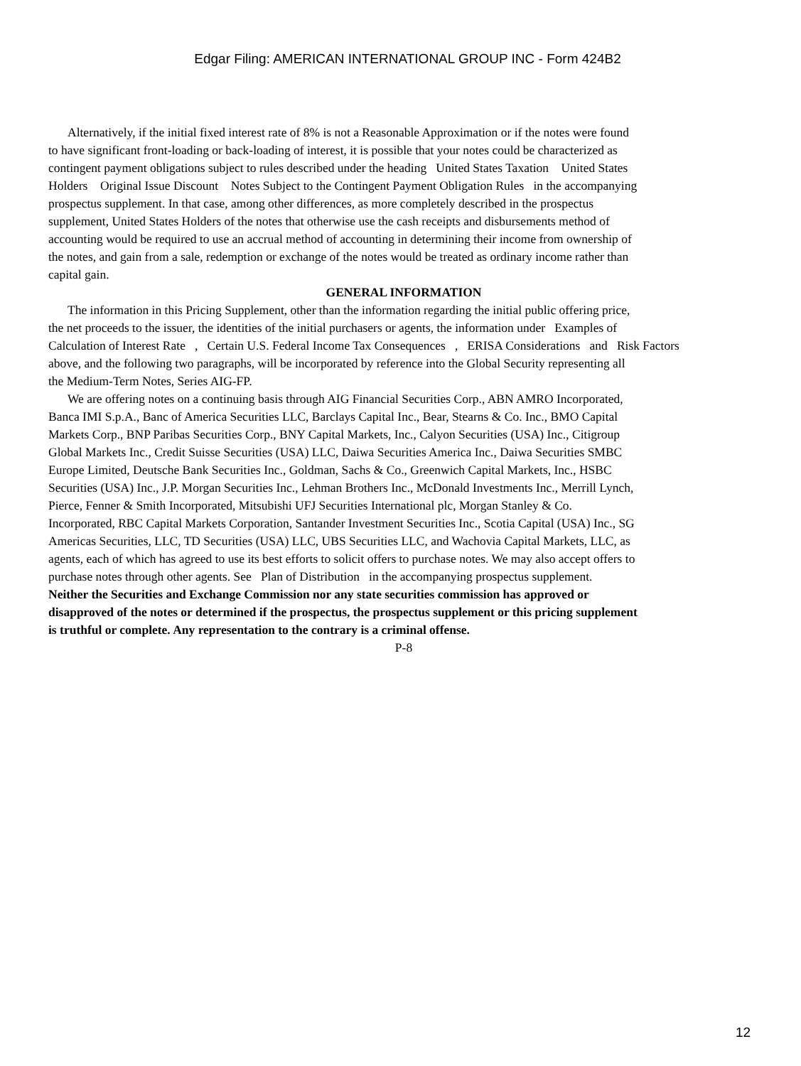Edgar Filing: AMERICAN INTERNATIONAL GROUP INC - Form 424B2
Alternatively, if the initial fixed interest rate of 8% is not a Reasonable Approximation or if the notes were found
to have significant front-loading or back-loading of interest, it is possible that your notes could be characterized as
contingent payment obligations subject to rules described under the heading United States Taxation United States
Holders Original Issue Discount Notes Subject to the Contingent Payment Obligation Rules in the accompanying
prospectus supplement. In that case, among other differences, as more completely described in the prospectus
supplement, United States Holders of the notes that otherwise use the cash receipts and disbursements method of
accounting would be required to use an accrual method of accounting in determining their income from ownership of
the notes, and gain from a sale, redemption or exchange of the notes would be treated as ordinary income rather than
capital gain.
GENERAL INFORMATION
The information in this Pricing Supplement, other than the information regarding the initial public offering price,
the net proceeds to the issuer, the identities of the initial purchasers or agents, the information under Examples of
Calculation of Interest Rate , Certain U.S. Federal Income Tax Consequences , ERISA Considerations and Risk Factors
above, and the following two paragraphs, will be incorporated by reference into the Global Security representing all
the Medium-Term Notes, Series AIG-FP.
We are offering notes on a continuing basis through AIG Financial Securities Corp., ABN AMRO Incorporated,
Banca IMI S.p.A., Banc of America Securities LLC, Barclays Capital Inc., Bear, Stearns & Co. Inc., BMO Capital
Markets Corp., BNP Paribas Securities Corp., BNY Capital Markets, Inc., Calyon Securities (USA) Inc., Citigroup
Global Markets Inc., Credit Suisse Securities (USA) LLC, Daiwa Securities America Inc., Daiwa Securities SMBC
Europe Limited, Deutsche Bank Securities Inc., Goldman, Sachs & Co., Greenwich Capital Markets, Inc., HSBC
Securities (USA) Inc., J.P. Morgan Securities Inc., Lehman Brothers Inc., McDonald Investments Inc., Merrill Lynch,
Pierce, Fenner & Smith Incorporated, Mitsubishi UFJ Securities International plc, Morgan Stanley & Co.
Incorporated, RBC Capital Markets Corporation, Santander Investment Securities Inc., Scotia Capital (USA) Inc., SG
Americas Securities, LLC, TD Securities (USA) LLC, UBS Securities LLC, and Wachovia Capital Markets, LLC, as
agents, each of which has agreed to use its best efforts to solicit offers to purchase notes. We may also accept offers to
purchase notes through other agents. See Plan of Distribution in the accompanying prospectus supplement.
Neither the Securities and Exchange Commission nor any state securities commission has approved or
disapproved of the notes or determined if the prospectus, the prospectus supplement or this pricing supplement
is truthful or complete. Any representation to the contrary is a criminal offense.
P-8
12